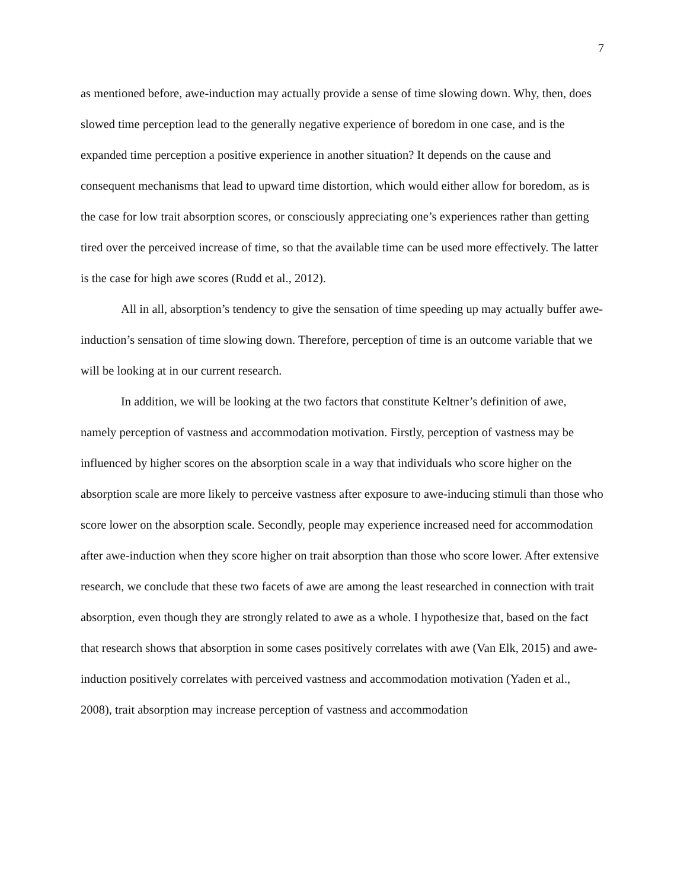7
as mentioned before, awe-induction may actually provide a sense of time slowing down. Why, then, does slowed time perception lead to the generally negative experience of boredom in one case, and is the expanded time perception a positive experience in another situation? It depends on the cause and consequent mechanisms that lead to upward time distortion, which would either allow for boredom, as is the case for low trait absorption scores, or consciously appreciating one’s experiences rather than getting tired over the perceived increase of time, so that the available time can be used more effectively. The latter is the case for high awe scores (Rudd et al., 2012).
All in all, absorption’s tendency to give the sensation of time speeding up may actually buffer awe-induction’s sensation of time slowing down. Therefore, perception of time is an outcome variable that we will be looking at in our current research.
In addition, we will be looking at the two factors that constitute Keltner’s definition of awe, namely perception of vastness and accommodation motivation. Firstly, perception of vastness may be influenced by higher scores on the absorption scale in a way that individuals who score higher on the absorption scale are more likely to perceive vastness after exposure to awe-inducing stimuli than those who score lower on the absorption scale. Secondly, people may experience increased need for accommodation after awe-induction when they score higher on trait absorption than those who score lower. After extensive research, we conclude that these two facets of awe are among the least researched in connection with trait absorption, even though they are strongly related to awe as a whole. I hypothesize that, based on the fact that research shows that absorption in some cases positively correlates with awe (Van Elk, 2015) and awe-induction positively correlates with perceived vastness and accommodation motivation (Yaden et al., 2008), trait absorption may increase perception of vastness and accommodation